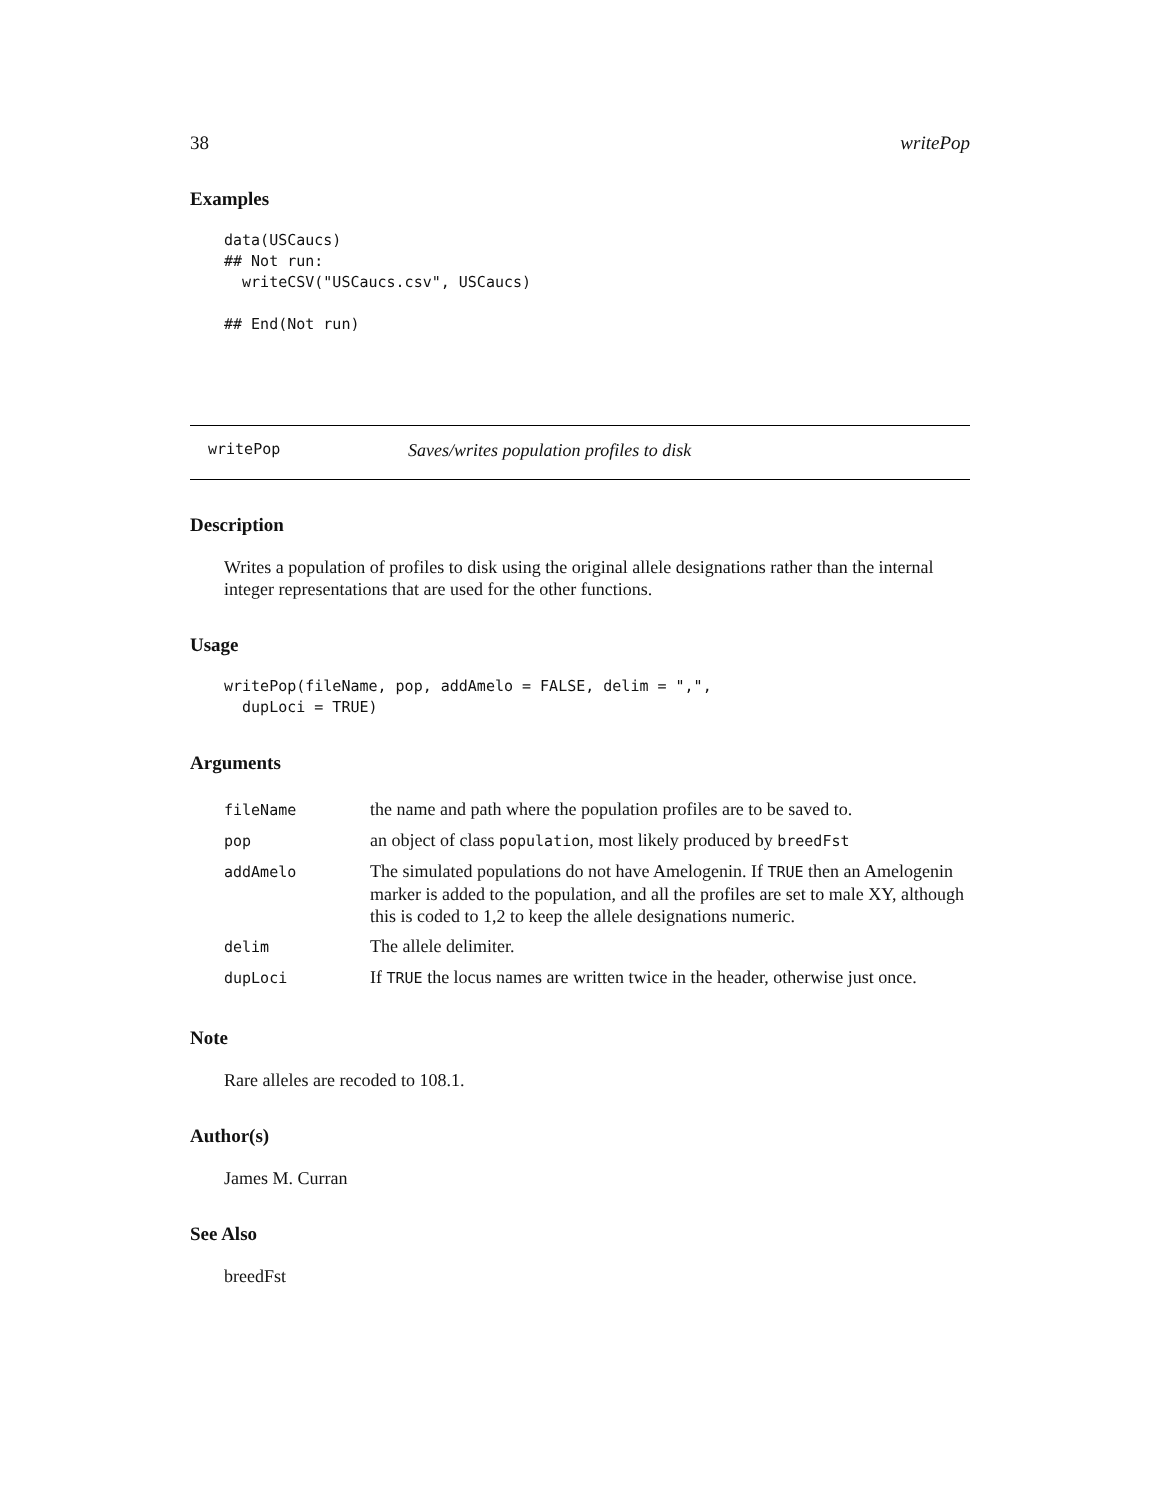38 writePop
Examples
data(USCaucs)
## Not run:
  writeCSV("USCaucs.csv", USCaucs)

## End(Not run)
writePop Saves/writes population profiles to disk
Description
Writes a population of profiles to disk using the original allele designations rather than the internal integer representations that are used for the other functions.
Usage
writePop(fileName, pop, addAmelo = FALSE, delim = ",",
  dupLoci = TRUE)
Arguments
| fileName | the name and path where the population profiles are to be saved to. |
| pop | an object of class population , most likely produced by breedFst |
| addAmelo | The simulated populations do not have Amelogenin. If TRUE then an Amelogenin marker is added to the population, and all the profiles are set to male XY, although this is coded to 1,2 to keep the allele designations numeric. |
| delim | The allele delimiter. |
| dupLoci | If TRUE the locus names are written twice in the header, otherwise just once. |
Note
Rare alleles are recoded to 108.1.
Author(s)
James M. Curran
See Also
breedFst